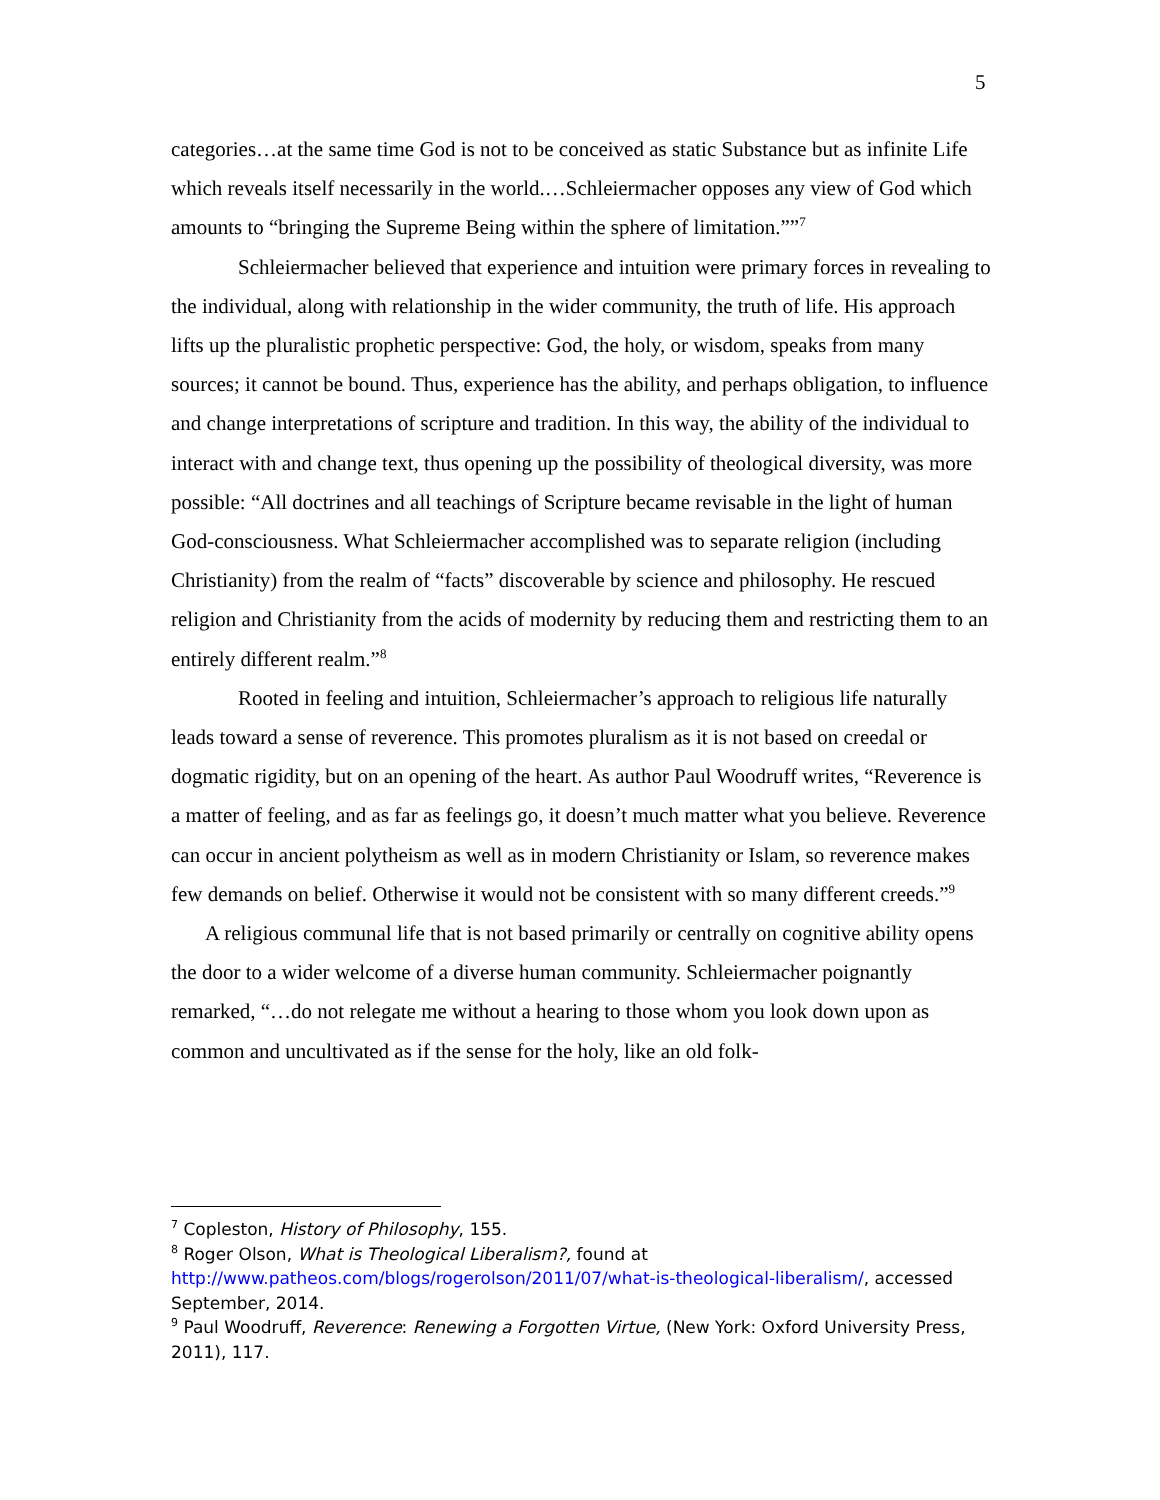5
categories…at the same time God is not to be conceived as static Substance but as infinite Life which reveals itself necessarily in the world.…Schleiermacher opposes any view of God which amounts to “bringing the Supreme Being within the sphere of limitation.””<sup>7</sup>
Schleiermacher believed that experience and intuition were primary forces in revealing to the individual, along with relationship in the wider community, the truth of life. His approach lifts up the pluralistic prophetic perspective: God, the holy, or wisdom, speaks from many sources; it cannot be bound. Thus, experience has the ability, and perhaps obligation, to influence and change interpretations of scripture and tradition. In this way, the ability of the individual to interact with and change text, thus opening up the possibility of theological diversity, was more possible: “All doctrines and all teachings of Scripture became revisable in the light of human God-consciousness. What Schleiermacher accomplished was to separate religion (including Christianity) from the realm of “facts” discoverable by science and philosophy. He rescued religion and Christianity from the acids of modernity by reducing them and restricting them to an entirely different realm.”<sup>8</sup>
Rooted in feeling and intuition, Schleiermacher’s approach to religious life naturally leads toward a sense of reverence. This promotes pluralism as it is not based on creedal or dogmatic rigidity, but on an opening of the heart. As author Paul Woodruff writes, “Reverence is a matter of feeling, and as far as feelings go, it doesn’t much matter what you believe. Reverence can occur in ancient polytheism as well as in modern Christianity or Islam, so reverence makes few demands on belief. Otherwise it would not be consistent with so many different creeds.”<sup>9</sup>
A religious communal life that is not based primarily or centrally on cognitive ability opens the door to a wider welcome of a diverse human community. Schleiermacher poignantly remarked, “…do not relegate me without a hearing to those whom you look down upon as common and uncultivated as if the sense for the holy, like an old folk-
<sup>7</sup> Copleston, History of Philosophy, 155.
<sup>8</sup> Roger Olson, What is Theological Liberalism?, found at http://www.patheos.com/blogs/rogerolson/2011/07/what-is-theological-liberalism/, accessed September, 2014.
<sup>9</sup> Paul Woodruff, Reverence: Renewing a Forgotten Virtue, (New York: Oxford University Press, 2011), 117.